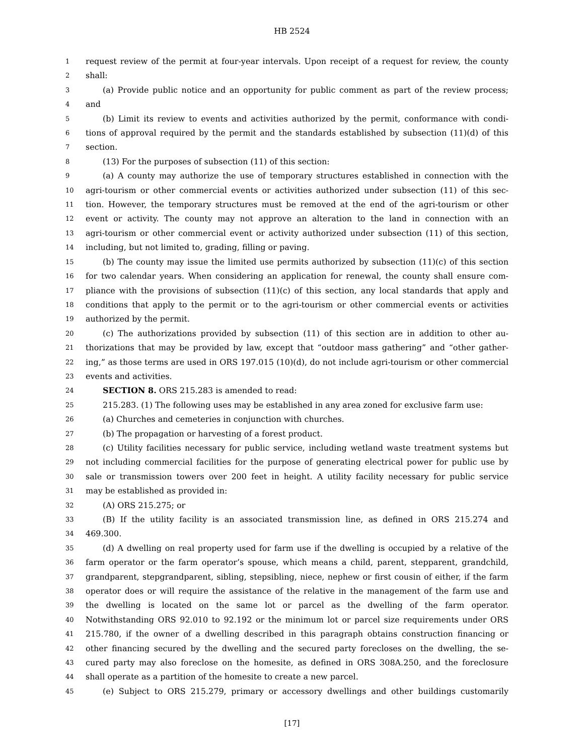HB 2524
1
request review of the permit at four-year intervals. Upon receipt of a request for review, the county
2
shall:
3
(a) Provide public notice and an opportunity for public comment as part of the review process;
4
and
5
(b) Limit its review to events and activities authorized by the permit, conformance with condi-
6
tions of approval required by the permit and the standards established by subsection (11)(d) of this
7
section.
8
(13) For the purposes of subsection (11) of this section:
9
(a) A county may authorize the use of temporary structures established in connection with the
10
agri-tourism or other commercial events or activities authorized under subsection (11) of this sec-
11
tion. However, the temporary structures must be removed at the end of the agri-tourism or other
12
event or activity. The county may not approve an alteration to the land in connection with an
13
agri-tourism or other commercial event or activity authorized under subsection (11) of this section,
14
including, but not limited to, grading, filling or paving.
15
(b) The county may issue the limited use permits authorized by subsection (11)(c) of this section
16
for two calendar years. When considering an application for renewal, the county shall ensure com-
17
pliance with the provisions of subsection (11)(c) of this section, any local standards that apply and
18
conditions that apply to the permit or to the agri-tourism or other commercial events or activities
19
authorized by the permit.
20
(c) The authorizations provided by subsection (11) of this section are in addition to other au-
21
thorizations that may be provided by law, except that “outdoor mass gathering” and “other gather-
22
ing,” as those terms are used in ORS 197.015 (10)(d), do not include agri-tourism or other commercial
23
events and activities.
24
SECTION 8. ORS 215.283 is amended to read:
25
215.283. (1) The following uses may be established in any area zoned for exclusive farm use:
26
(a) Churches and cemeteries in conjunction with churches.
27
(b) The propagation or harvesting of a forest product.
28
(c) Utility facilities necessary for public service, including wetland waste treatment systems but
29
not including commercial facilities for the purpose of generating electrical power for public use by
30
sale or transmission towers over 200 feet in height. A utility facility necessary for public service
31
may be established as provided in:
32
(A) ORS 215.275; or
33
(B) If the utility facility is an associated transmission line, as defined in ORS 215.274 and
34
469.300.
35
(d) A dwelling on real property used for farm use if the dwelling is occupied by a relative of the
36
farm operator or the farm operator’s spouse, which means a child, parent, stepparent, grandchild,
37
grandparent, stepgrandparent, sibling, stepsibling, niece, nephew or first cousin of either, if the farm
38
operator does or will require the assistance of the relative in the management of the farm use and
39
the dwelling is located on the same lot or parcel as the dwelling of the farm operator.
40
Notwithstanding ORS 92.010 to 92.192 or the minimum lot or parcel size requirements under ORS
41
215.780, if the owner of a dwelling described in this paragraph obtains construction financing or
42
other financing secured by the dwelling and the secured party forecloses on the dwelling, the se-
43
cured party may also foreclose on the homesite, as defined in ORS 308A.250, and the foreclosure
44
shall operate as a partition of the homesite to create a new parcel.
45
(e) Subject to ORS 215.279, primary or accessory dwellings and other buildings customarily
[17]